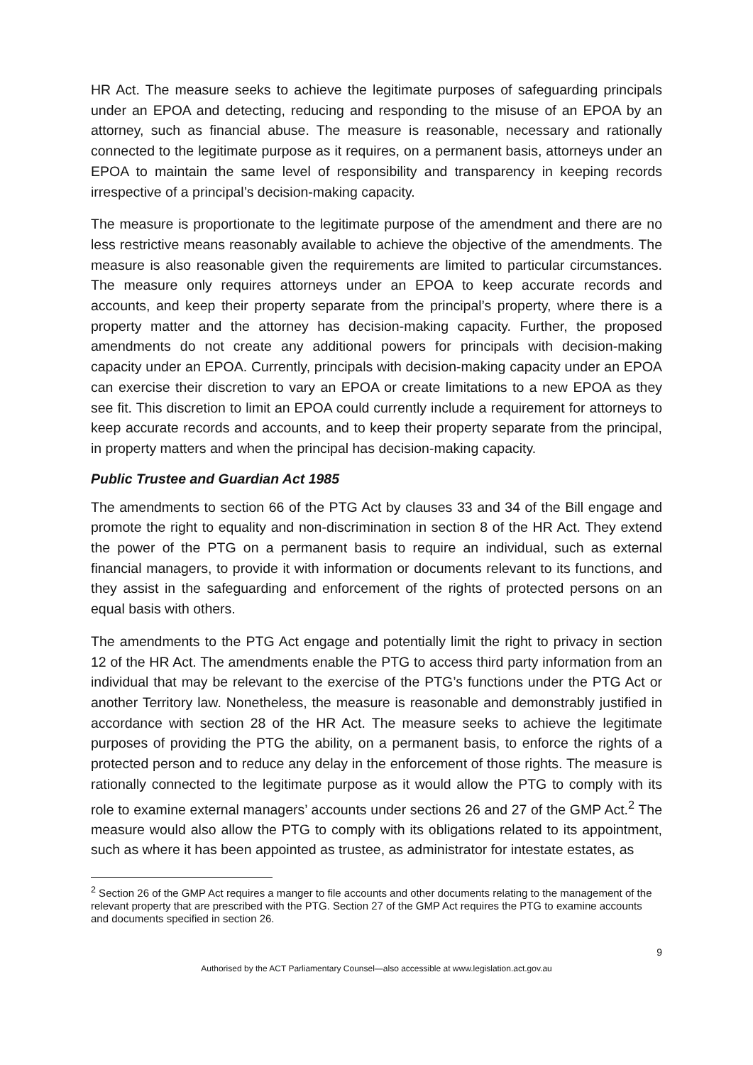HR Act. The measure seeks to achieve the legitimate purposes of safeguarding principals under an EPOA and detecting, reducing and responding to the misuse of an EPOA by an attorney, such as financial abuse. The measure is reasonable, necessary and rationally connected to the legitimate purpose as it requires, on a permanent basis, attorneys under an EPOA to maintain the same level of responsibility and transparency in keeping records irrespective of a principal’s decision-making capacity.
The measure is proportionate to the legitimate purpose of the amendment and there are no less restrictive means reasonably available to achieve the objective of the amendments. The measure is also reasonable given the requirements are limited to particular circumstances. The measure only requires attorneys under an EPOA to keep accurate records and accounts, and keep their property separate from the principal’s property, where there is a property matter and the attorney has decision-making capacity. Further, the proposed amendments do not create any additional powers for principals with decision-making capacity under an EPOA. Currently, principals with decision-making capacity under an EPOA can exercise their discretion to vary an EPOA or create limitations to a new EPOA as they see fit. This discretion to limit an EPOA could currently include a requirement for attorneys to keep accurate records and accounts, and to keep their property separate from the principal, in property matters and when the principal has decision-making capacity.
Public Trustee and Guardian Act 1985
The amendments to section 66 of the PTG Act by clauses 33 and 34 of the Bill engage and promote the right to equality and non-discrimination in section 8 of the HR Act. They extend the power of the PTG on a permanent basis to require an individual, such as external financial managers, to provide it with information or documents relevant to its functions, and they assist in the safeguarding and enforcement of the rights of protected persons on an equal basis with others.
The amendments to the PTG Act engage and potentially limit the right to privacy in section 12 of the HR Act. The amendments enable the PTG to access third party information from an individual that may be relevant to the exercise of the PTG’s functions under the PTG Act or another Territory law. Nonetheless, the measure is reasonable and demonstrably justified in accordance with section 28 of the HR Act. The measure seeks to achieve the legitimate purposes of providing the PTG the ability, on a permanent basis, to enforce the rights of a protected person and to reduce any delay in the enforcement of those rights. The measure is rationally connected to the legitimate purpose as it would allow the PTG to comply with its role to examine external managers’ accounts under sections 26 and 27 of the GMP Act.<sup>2</sup> The measure would also allow the PTG to comply with its obligations related to its appointment, such as where it has been appointed as trustee, as administrator for intestate estates, as
<sup>2</sup> Section 26 of the GMP Act requires a manger to file accounts and other documents relating to the management of the relevant property that are prescribed with the PTG. Section 27 of the GMP Act requires the PTG to examine accounts and documents specified in section 26.
9
Authorised by the ACT Parliamentary Counsel—also accessible at www.legislation.act.gov.au